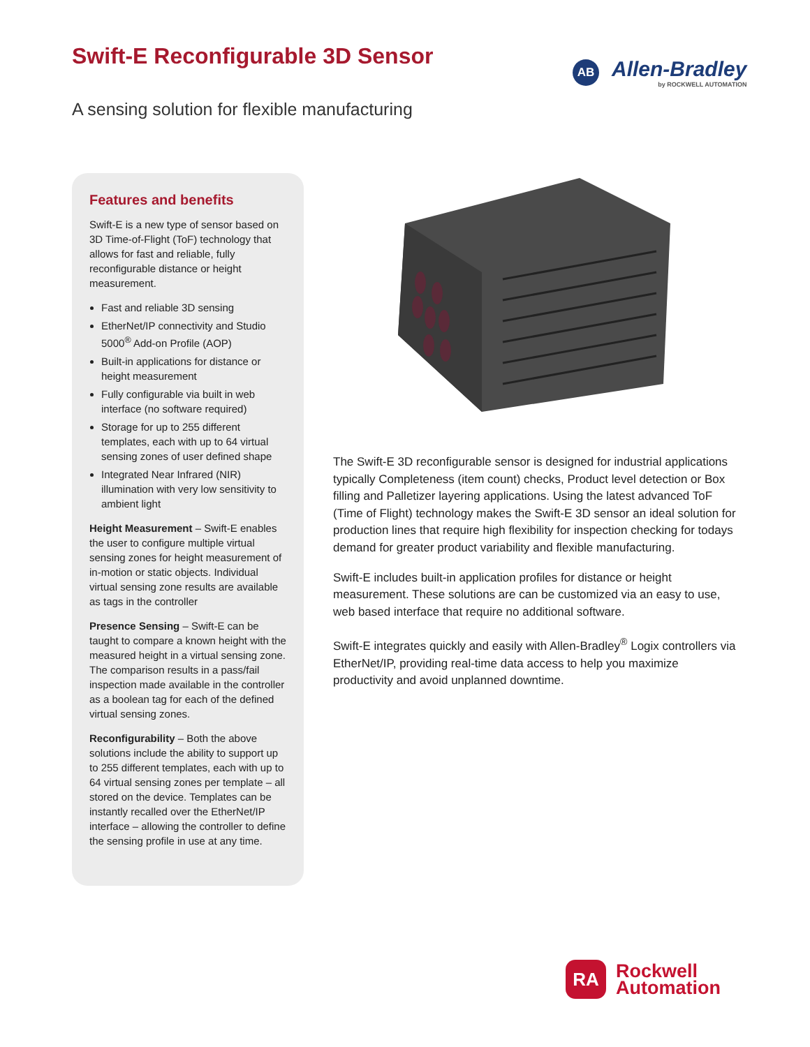Swift-E Reconfigurable 3D Sensor
AB
Allen-Bradley
by ROCKWELL AUTOMATION
A sensing solution for flexible manufacturing
Features and benefits
Swift-E is a new type of sensor based on 3D Time-of-Flight (ToF) technology that allows for fast and reliable, fully reconfigurable distance or height measurement.
Fast and reliable 3D sensing
EtherNet/IP connectivity and Studio 5000<sup>®</sup> Add-on Profile (AOP)
Built-in applications for distance or height measurement
Fully configurable via built in web interface (no software required)
Storage for up to 255 different templates, each with up to 64 virtual sensing zones of user defined shape
Integrated Near Infrared (NIR) illumination with very low sensitivity to ambient light
Height Measurement – Swift-E enables the user to configure multiple virtual sensing zones for height measurement of in-motion or static objects. Individual virtual sensing zone results are available as tags in the controller
Presence Sensing – Swift-E can be taught to compare a known height with the measured height in a virtual sensing zone. The comparison results in a pass/fail inspection made available in the controller as a boolean tag for each of the defined virtual sensing zones.
Reconfigurability – Both the above solutions include the ability to support up to 255 different templates, each with up to 64 virtual sensing zones per template – all stored on the device. Templates can be instantly recalled over the EtherNet/IP interface – allowing the controller to define the sensing profile in use at any time.
The Swift-E 3D reconfigurable sensor is designed for industrial applications typically Completeness (item count) checks, Product level detection or Box filling and Palletizer layering applications. Using the latest advanced ToF (Time of Flight) technology makes the Swift-E 3D sensor an ideal solution for production lines that require high flexibility for inspection checking for todays demand for greater product variability and flexible manufacturing.
Swift-E includes built-in application profiles for distance or height measurement. These solutions are can be customized via an easy to use, web based interface that require no additional software.
Swift-E integrates quickly and easily with Allen-Bradley<sup>®</sup> Logix controllers via EtherNet/IP, providing real-time data access to help you maximize productivity and avoid unplanned downtime.
RA
Rockwell
Automation